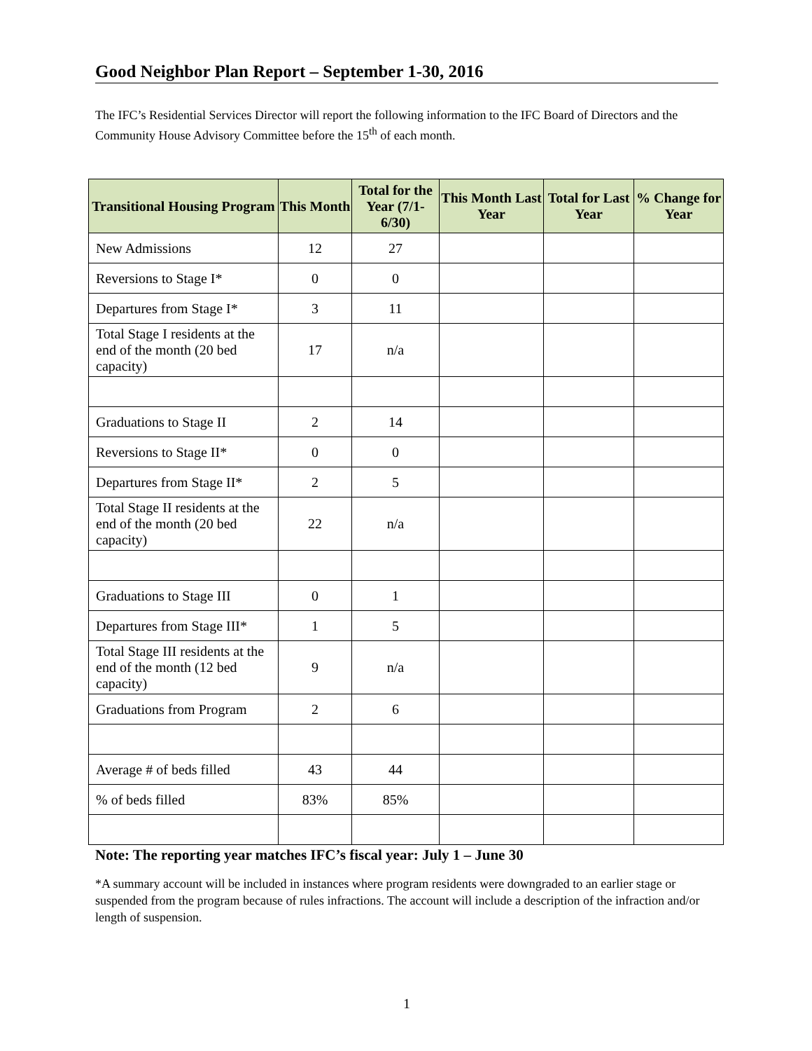Good Neighbor Plan Report – September 1-30, 2016
The IFC’s Residential Services Director will report the following information to the IFC Board of Directors and the Community House Advisory Committee before the 15<sup>th</sup> of each month.
| Transitional Housing Program | This Month | Total for the Year (7/1-6/30) | This Month Last Year | Total for Last Year | % Change for Year |
| --- | --- | --- | --- | --- | --- |
| New Admissions | 12 | 27 | | | |
| Reversions to Stage I* | 0 | 0 | | | |
| Departures from Stage I* | 3 | 11 | | | |
| Total Stage I residents at the end of the month (20 bed capacity) | 17 | n/a | | | |
| Graduations to Stage II | 2 | 14 | | | |
| Reversions to Stage II* | 0 | 0 | | | |
| Departures from Stage II* | 2 | 5 | | | |
| Total Stage II residents at the end of the month (20 bed capacity) | 22 | n/a | | | |
| Graduations to Stage III | 0 | 1 | | | |
| Departures from Stage III* | 1 | 5 | | | |
| Total Stage III residents at the end of the month (12 bed capacity) | 9 | n/a | | | |
| Graduations from Program | 2 | 6 | | | |
| Average # of beds filled | 43 | 44 | | | |
| % of beds filled | 83% | 85% | | | |
Note: The reporting year matches IFC’s fiscal year: July 1 – June 30
*A summary account will be included in instances where program residents were downgraded to an earlier stage or suspended from the program because of rules infractions. The account will include a description of the infraction and/or length of suspension.
1